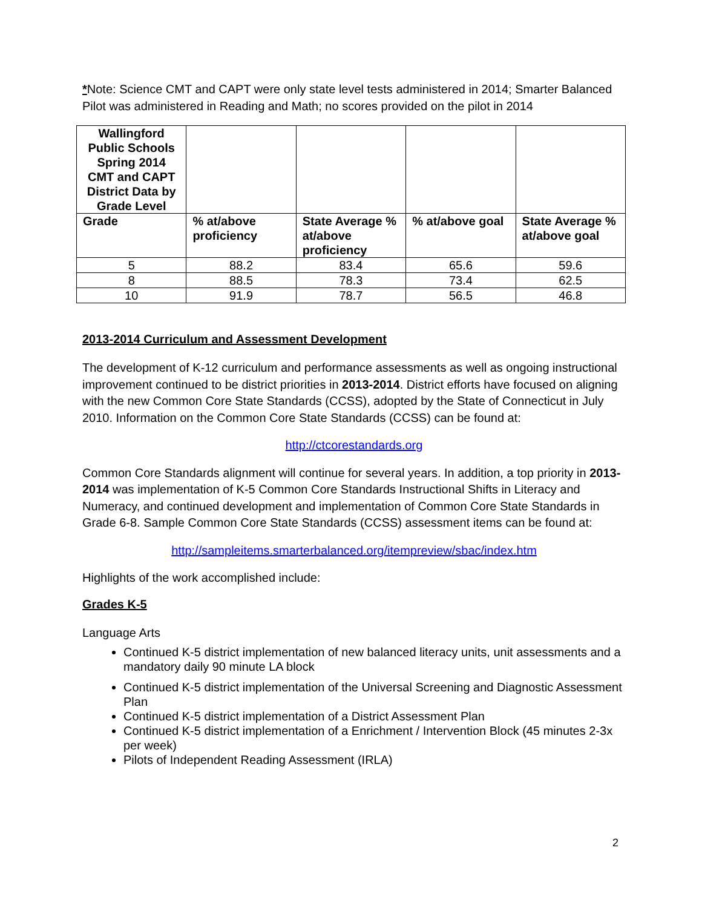*Note: Science CMT and CAPT were only state level tests administered in 2014; Smarter Balanced Pilot was administered in Reading and Math; no scores provided on the pilot in 2014
| Wallingford Public Schools Spring 2014 CMT and CAPT District Data by Grade Level | | | | |
| Grade | % at/above proficiency | State Average % at/above proficiency | % at/above goal | State Average % at/above goal |
| 5 | 88.2 | 83.4 | 65.6 | 59.6 |
| 8 | 88.5 | 78.3 | 73.4 | 62.5 |
| 10 | 91.9 | 78.7 | 56.5 | 46.8 |
2013-2014 Curriculum and Assessment Development
The development of K-12 curriculum and performance assessments as well as ongoing instructional improvement continued to be district priorities in 2013-2014. District efforts have focused on aligning with the new Common Core State Standards (CCSS), adopted by the State of Connecticut in July 2010. Information on the Common Core State Standards (CCSS) can be found at:
http://ctcorestandards.org
Common Core Standards alignment will continue for several years. In addition, a top priority in 2013-2014 was implementation of K-5 Common Core Standards Instructional Shifts in Literacy and Numeracy, and continued development and implementation of Common Core State Standards in Grade 6-8. Sample Common Core State Standards (CCSS) assessment items can be found at:
http://sampleitems.smarterbalanced.org/itempreview/sbac/index.htm
Highlights of the work accomplished include:
Grades K-5
Language Arts
Continued K-5 district implementation of new balanced literacy units, unit assessments and a mandatory daily 90 minute LA block
Continued K-5 district implementation of the Universal Screening and Diagnostic Assessment Plan
Continued K-5 district implementation of a District Assessment Plan
Continued K-5 district implementation of a Enrichment / Intervention Block (45 minutes 2-3x per week)
Pilots of Independent Reading Assessment (IRLA)
2